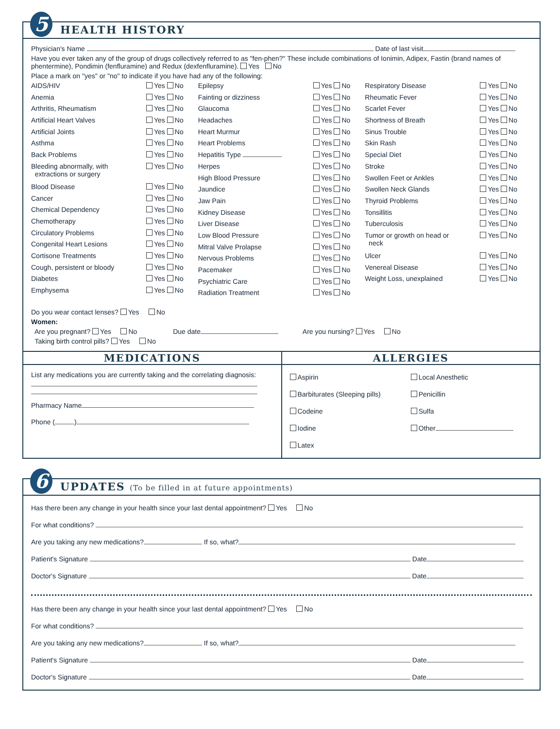5
HEALTH HISTORY
Physician's Name Date of last visit
Have you ever taken any of the group of drugs collectively referred to as "fen-phen?" These include combinations of Ionimin, Adipex, Fastin (brand names of phentermine), Pondimin (fenfluramine) and Redux (dexfenfluramine). Yes No
Place a mark on "yes" or "no" to indicate if you have had any of the following:
AIDS/HIV Yes No
Anemia Yes No
Arthritis, Rheumatism Yes No
Artificial Heart Valves Yes No
Artificial Joints Yes No
Asthma Yes No
Back Problems Yes No
Bleeding abnormally, with
extractions or surgery Yes No
Blood Disease Yes No
Cancer Yes No
Chemical Dependency Yes No
Chemotherapy Yes No
Circulatory Problems Yes No
Congenital Heart Lesions Yes No
Cortisone Treatments Yes No
Cough, persistent or bloody Yes No
Diabetes Yes No
Emphysema Yes No
Epilepsy Yes No
Fainting or dizziness Yes No
Glaucoma Yes No
Headaches Yes No
Heart Murmur Yes No
Heart Problems Yes No
Hepatitis Type Yes No
Herpes Yes No
High Blood Pressure Yes No
Jaundice Yes No
Jaw Pain Yes No
Kidney Disease Yes No
Liver Disease Yes No
Low Blood Pressure Yes No
Mitral Valve Prolapse Yes No
Nervous Problems Yes No
Pacemaker Yes No
Psychiatric Care Yes No
Radiation Treatment Yes No
Respiratory Disease Yes No
Rheumatic Fever Yes No
Scarlet Fever Yes No
Shortness of Breath Yes No
Sinus Trouble Yes No
Skin Rash Yes No
Special Diet Yes No
Stroke Yes No
Swollen Feet or Ankles Yes No
Swollen Neck Glands Yes No
Thyroid Problems Yes No
Tonsillitis Yes No
Tuberculosis Yes No
Tumor or growth on head or
neck Yes No
Ulcer Yes No
Venereal Disease Yes No
Weight Loss, unexplained Yes No
Do you wear contact lenses? Yes No
Women:
Are you pregnant? Yes No Due date Are you nursing? Yes No
Taking birth control pills? Yes No
MEDICATIONS
List any medications you are currently taking and the correlating diagnosis:
Pharmacy Name
Phone ( )
ALLERGIES
Aspirin
Barbiturates (Sleeping pills)
Codeine
Iodine
Latex
Local Anesthetic
Penicillin
Sulfa
Other
6
UPDATES (To be filled in at future appointments)
Has there been any change in your health since your last dental appointment? Yes No
For what conditions?
Are you taking any new medications? If so, what?
Patient's Signature Date
Doctor's Signature Date
Has there been any change in your health since your last dental appointment? Yes No
For what conditions?
Are you taking any new medications? If so, what?
Patient's Signature Date
Doctor's Signature Date